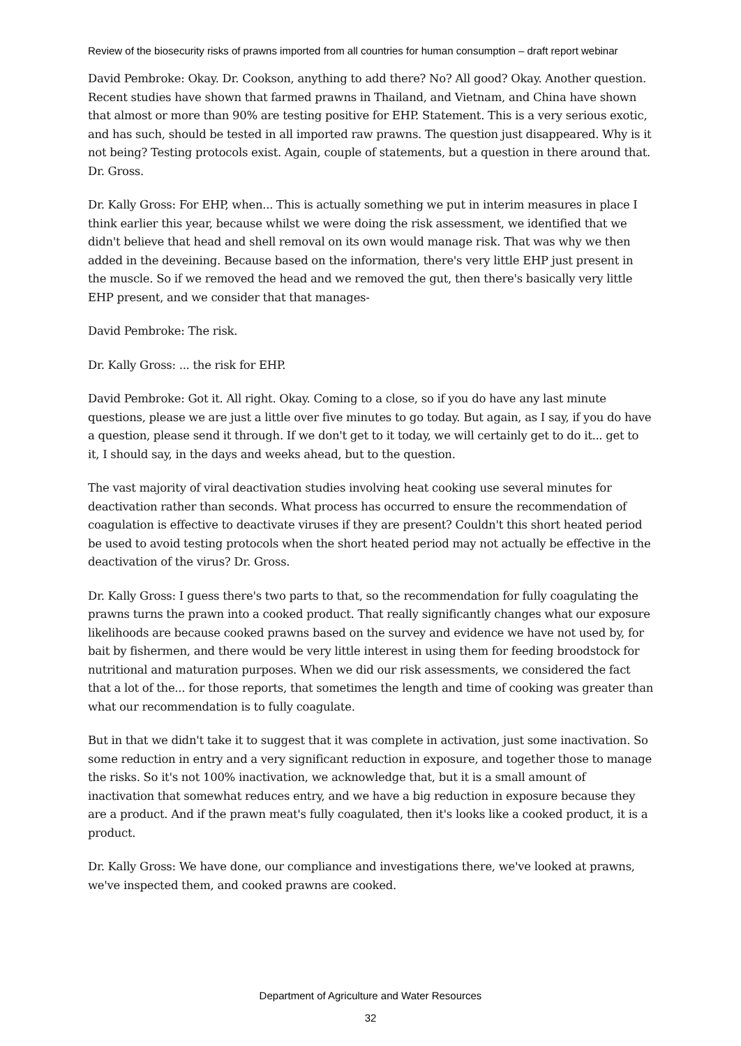Review of the biosecurity risks of prawns imported from all countries for human consumption – draft report webinar
David Pembroke: Okay. Dr. Cookson, anything to add there? No? All good? Okay. Another question. Recent studies have shown that farmed prawns in Thailand, and Vietnam, and China have shown that almost or more than 90% are testing positive for EHP. Statement. This is a very serious exotic, and has such, should be tested in all imported raw prawns. The question just disappeared. Why is it not being? Testing protocols exist. Again, couple of statements, but a question in there around that. Dr. Gross.
Dr. Kally Gross: For EHP, when... This is actually something we put in interim measures in place I think earlier this year, because whilst we were doing the risk assessment, we identified that we didn't believe that head and shell removal on its own would manage risk. That was why we then added in the deveining. Because based on the information, there's very little EHP just present in the muscle. So if we removed the head and we removed the gut, then there's basically very little EHP present, and we consider that that manages-
David Pembroke: The risk.
Dr. Kally Gross: ... the risk for EHP.
David Pembroke: Got it. All right. Okay. Coming to a close, so if you do have any last minute questions, please we are just a little over five minutes to go today. But again, as I say, if you do have a question, please send it through. If we don't get to it today, we will certainly get to do it... get to it, I should say, in the days and weeks ahead, but to the question.
The vast majority of viral deactivation studies involving heat cooking use several minutes for deactivation rather than seconds. What process has occurred to ensure the recommendation of coagulation is effective to deactivate viruses if they are present? Couldn't this short heated period be used to avoid testing protocols when the short heated period may not actually be effective in the deactivation of the virus? Dr. Gross.
Dr. Kally Gross: I guess there's two parts to that, so the recommendation for fully coagulating the prawns turns the prawn into a cooked product. That really significantly changes what our exposure likelihoods are because cooked prawns based on the survey and evidence we have not used by, for bait by fishermen, and there would be very little interest in using them for feeding broodstock for nutritional and maturation purposes. When we did our risk assessments, we considered the fact that a lot of the... for those reports, that sometimes the length and time of cooking was greater than what our recommendation is to fully coagulate.
But in that we didn't take it to suggest that it was complete in activation, just some inactivation. So some reduction in entry and a very significant reduction in exposure, and together those to manage the risks. So it's not 100% inactivation, we acknowledge that, but it is a small amount of inactivation that somewhat reduces entry, and we have a big reduction in exposure because they are a product. And if the prawn meat's fully coagulated, then it's looks like a cooked product, it is a product.
Dr. Kally Gross: We have done, our compliance and investigations there, we've looked at prawns, we've inspected them, and cooked prawns are cooked.
Department of Agriculture and Water Resources
32